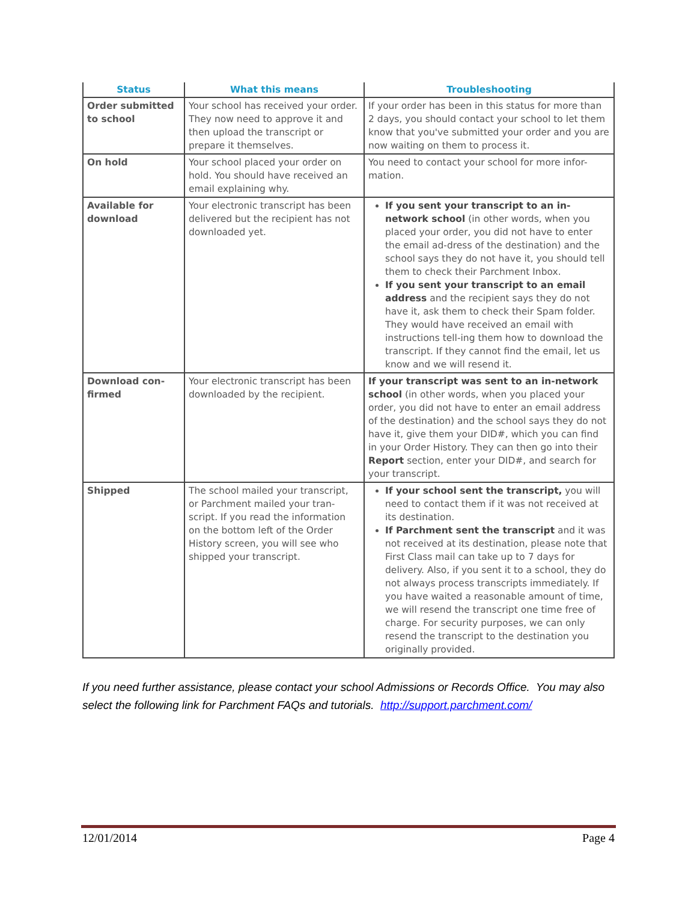| Status | What this means | Troubleshooting |
| --- | --- | --- |
| Order submitted to school | Your school has received your order. They now need to approve it and then upload the transcript or prepare it themselves. | If your order has been in this status for more than 2 days, you should contact your school to let them know that you've submitted your order and you are now waiting on them to process it. |
| On hold | Your school placed your order on hold. You should have received an email explaining why. | You need to contact your school for more infor-mation. |
| Available for download | Your electronic transcript has been delivered but the recipient has not downloaded yet. | If you sent your transcript to an in-network school (in other words, when you placed your order, you did not have to enter the email ad-dress of the destination) and the school says they do not have it, you should tell them to check their Parchment Inbox. If you sent your transcript to an email address and the recipient says they do not have it, ask them to check their Spam folder. They would have received an email with instructions tell-ing them how to download the transcript. If they cannot find the email, let us know and we will resend it. |
| Download con-firmed | Your electronic transcript has been downloaded by the recipient. | If your transcript was sent to an in-network school (in other words, when you placed your order, you did not have to enter an email address of the destination) and the school says they do not have it, give them your DID#, which you can find in your Order History. They can then go into their Report section, enter your DID#, and search for your transcript. |
| Shipped | The school mailed your transcript, or Parchment mailed your tran-script. If you read the information on the bottom left of the Order History screen, you will see who shipped your transcript. | If your school sent the transcript, you will need to contact them if it was not received at its destination. If Parchment sent the transcript and it was not received at its destination, please note that First Class mail can take up to 7 days for delivery. Also, if you sent it to a school, they do not always process transcripts immediately. If you have waited a reasonable amount of time, we will resend the transcript one time free of charge. For security purposes, we can only resend the transcript to the destination you originally provided. |
If you need further assistance, please contact your school Admissions or Records Office. You may also select the following link for Parchment FAQs and tutorials. http://support.parchment.com/
12/01/2014 Page 4